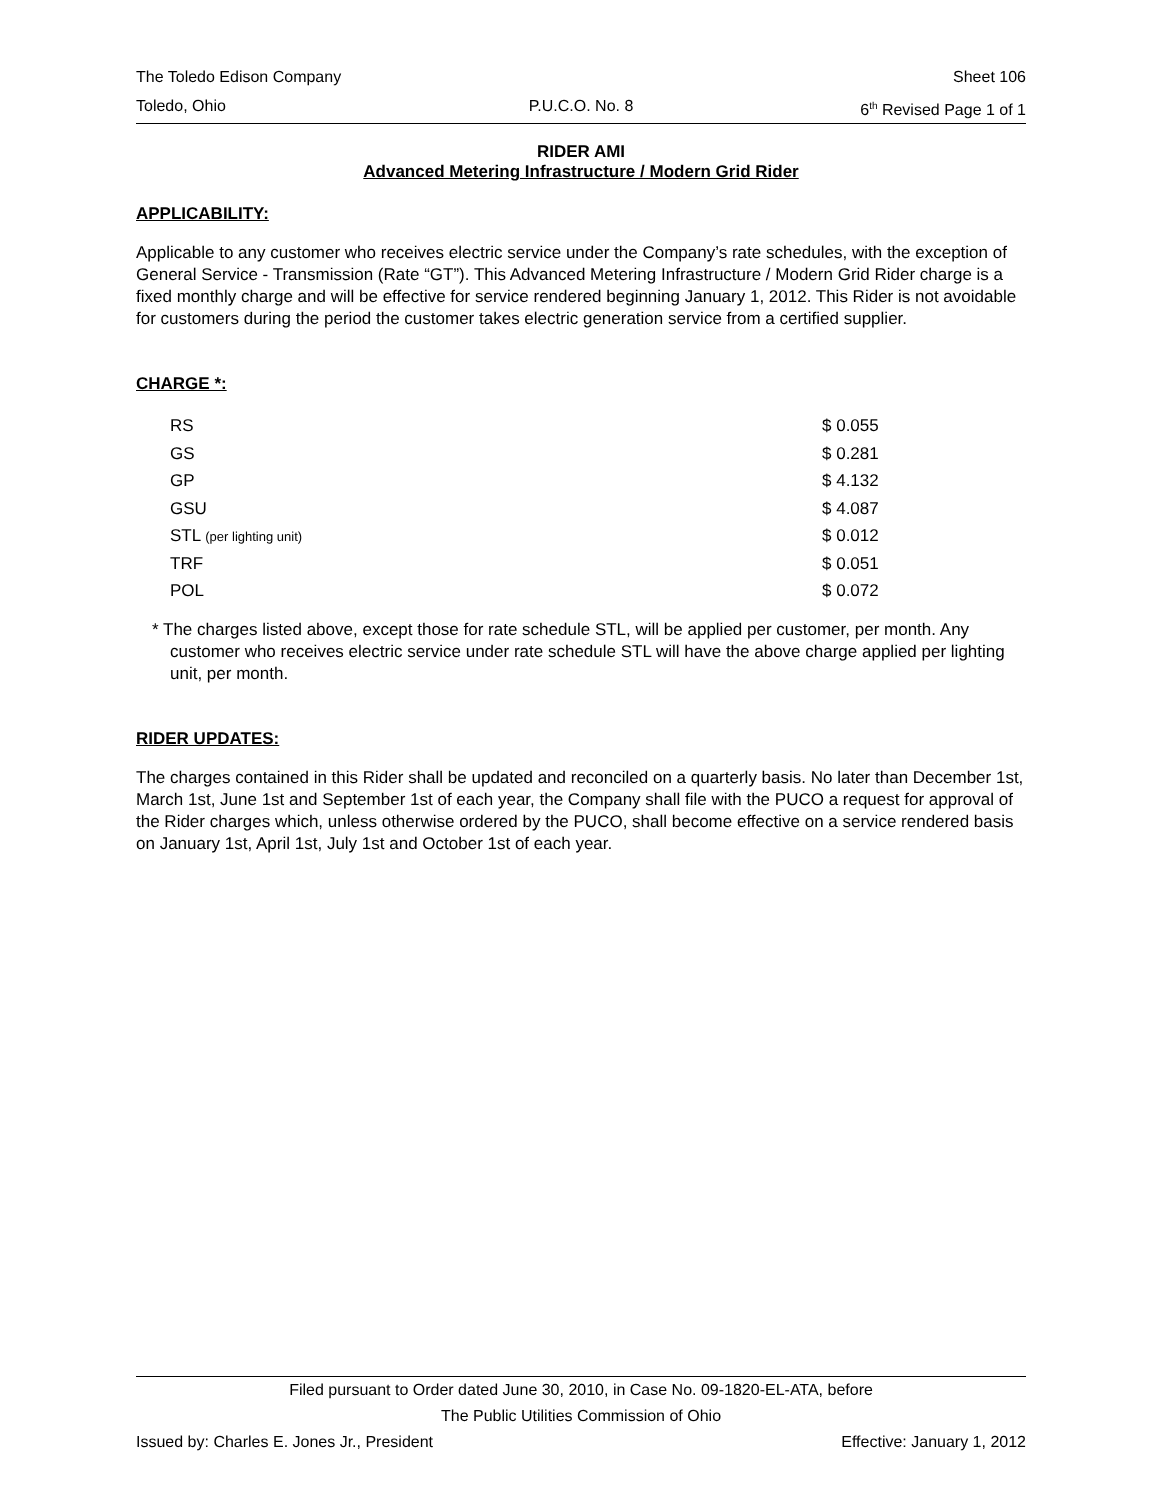The Toledo Edison Company Sheet 106
Toledo, Ohio P.U.C.O. No. 8 6<sup>th</sup> Revised Page 1 of 1
RIDER AMI
Advanced Metering Infrastructure / Modern Grid Rider
APPLICABILITY:
Applicable to any customer who receives electric service under the Company’s rate schedules, with the exception of General Service - Transmission (Rate “GT”). This Advanced Metering Infrastructure / Modern Grid Rider charge is a fixed monthly charge and will be effective for service rendered beginning January 1, 2012. This Rider is not avoidable for customers during the period the customer takes electric generation service from a certified supplier.
CHARGE *:
| RS | $ 0.055 |
| GS | $ 0.281 |
| GP | $ 4.132 |
| GSU | $ 4.087 |
| STL (per lighting unit) | $ 0.012 |
| TRF | $ 0.051 |
| POL | $ 0.072 |
* The charges listed above, except those for rate schedule STL, will be applied per customer, per month. Any customer who receives electric service under rate schedule STL will have the above charge applied per lighting unit, per month.
RIDER UPDATES:
The charges contained in this Rider shall be updated and reconciled on a quarterly basis. No later than December 1st, March 1st, June 1st and September 1st of each year, the Company shall file with the PUCO a request for approval of the Rider charges which, unless otherwise ordered by the PUCO, shall become effective on a service rendered basis on January 1st, April 1st, July 1st and October 1st of each year.
Filed pursuant to Order dated June 30, 2010, in Case No. 09-1820-EL-ATA, before
The Public Utilities Commission of Ohio
Issued by: Charles E. Jones Jr., President Effective: January 1, 2012